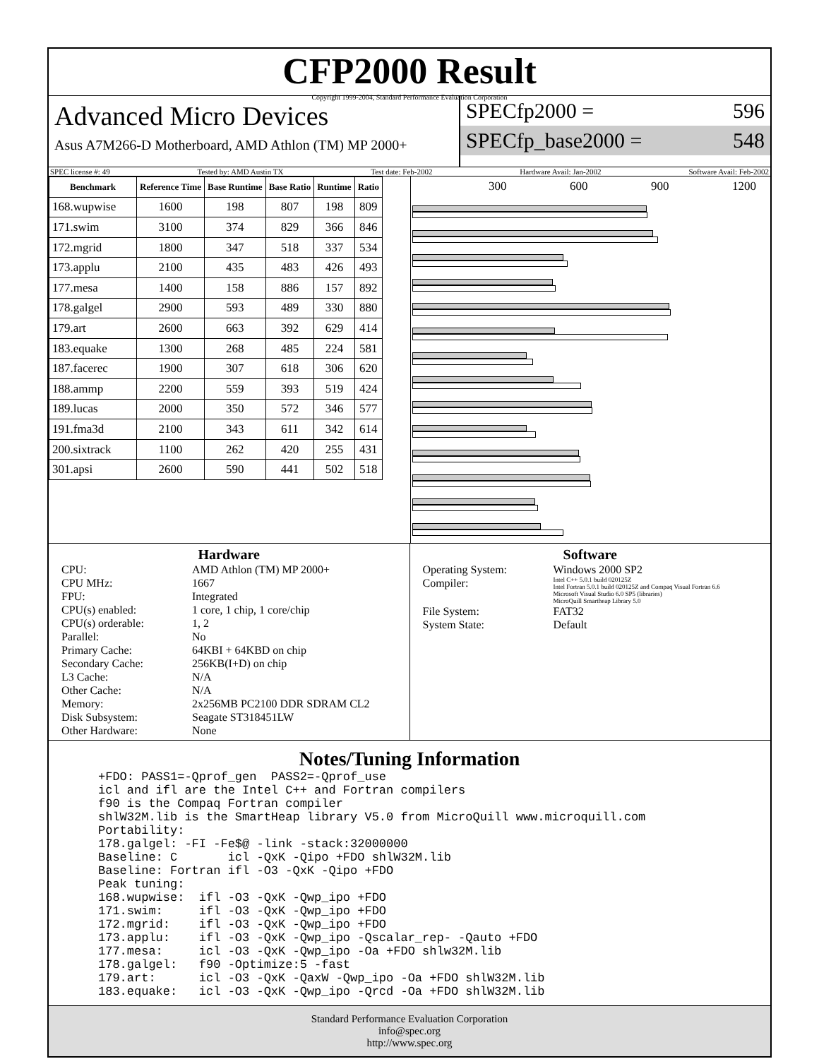CFP2000 Result
Copyright 1999-2004, Standard Performance Evaluation Corporation
Advanced Micro Devices
Asus A7M266-D Motherboard, AMD Athlon (TM) MP 2000+
SPECfp2000 = 596
SPECfp_base2000 = 548
SPEC license #: 49 Tested by: AMD Austin TX Test date: Feb-2002 Hardware Avail: Jan-2002 Software Avail: Feb-2002
| Benchmark | Reference Time | Base Runtime | Base Ratio | Runtime | Ratio |
| --- | --- | --- | --- | --- | --- |
| 168.wupwise | 1600 | 198 | 807 | 198 | 809 |
| 171.swim | 3100 | 374 | 829 | 366 | 846 |
| 172.mgrid | 1800 | 347 | 518 | 337 | 534 |
| 173.applu | 2100 | 435 | 483 | 426 | 493 |
| 177.mesa | 1400 | 158 | 886 | 157 | 892 |
| 178.galgel | 2900 | 593 | 489 | 330 | 880 |
| 179.art | 2600 | 663 | 392 | 629 | 414 |
| 183.equake | 1300 | 268 | 485 | 224 | 581 |
| 187.facerec | 1900 | 307 | 618 | 306 | 620 |
| 188.ammp | 2200 | 559 | 393 | 519 | 424 |
| 189.lucas | 2000 | 350 | 572 | 346 | 577 |
| 191.fma3d | 2100 | 343 | 611 | 342 | 614 |
| 200.sixtrack | 1100 | 262 | 420 | 255 | 431 |
| 301.apsi | 2600 | 590 | 441 | 502 | 518 |
300 600 900 1200
Hardware
CPU: AMD Athlon (TM) MP 2000+ CPU MHz: 1667 FPU: Integrated CPU(s) enabled: 1 core, 1 chip, 1 core/chip CPU(s) orderable: 1, 2 Parallel: No Primary Cache: 64KBI + 64KBD on chip Secondary Cache: 256KB(I+D) on chip L3 Cache: N/A Other Cache: N/A Memory: 2x256MB PC2100 DDR SDRAM CL2 Disk Subsystem: Seagate ST318451LW Other Hardware: None
Software
Operating System: Windows 2000 SP2 Compiler: Intel C++ 5.0.1 build 020125Z
Intel Fortran 5.0.1 build 020125Z and Compaq Visual Fortran 6.6
Microsoft Visual Studio 6.0 SP5 (libraries)
MicroQuill Smartheap Library 5.0 File System: FAT32 System State: Default
Notes/Tuning Information
+FDO: PASS1=-Qprof_gen  PASS2=-Qprof_use
icl and ifl are the Intel C++ and Fortran compilers
f90 is the Compaq Fortran compiler
shlW32M.lib is the SmartHeap library V5.0 from MicroQuill www.microquill.com
Portability:
178.galgel: -FI -Fe$@ -link -stack:32000000
Baseline: C       icl -QxK -Qipo +FDO shlW32M.lib
Baseline: Fortran ifl -O3 -QxK -Qipo +FDO
Peak tuning:
168.wupwise:  ifl -O3 -QxK -Qwp_ipo +FDO
171.swim:     ifl -O3 -QxK -Qwp_ipo +FDO
172.mgrid:    ifl -O3 -QxK -Qwp_ipo +FDO
173.applu:    ifl -O3 -QxK -Qwp_ipo -Qscalar_rep- -Qauto +FDO
177.mesa:     icl -O3 -QxK -Qwp_ipo -Oa +FDO shlw32M.lib
178.galgel:   f90 -Optimize:5 -fast
179.art:      icl -O3 -QxK -QaxW -Qwp_ipo -Oa +FDO shlW32M.lib
183.equake:   icl -O3 -QxK -Qwp_ipo -Qrcd -Oa +FDO shlW32M.lib
Standard Performance Evaluation Corporation
info@spec.org
http://www.spec.org